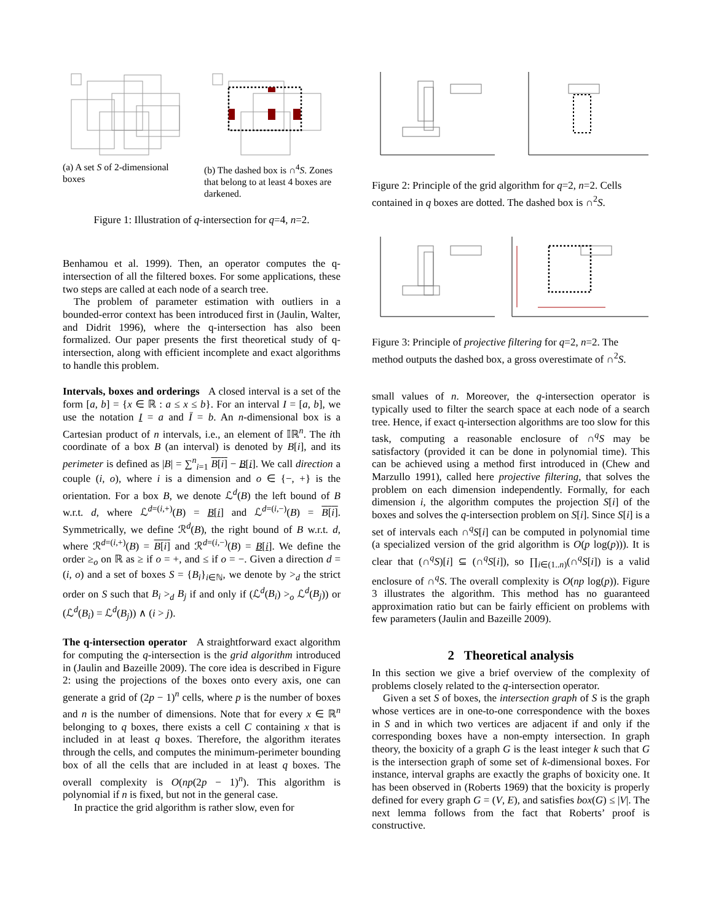(a) A set S of 2-dimensional boxes
(b) The dashed box is ∩<sup>4</sup>S. Zones that belong to at least 4 boxes are darkened.
Figure 1: Illustration of q-intersection for q=4, n=2.
Benhamou et al. 1999). Then, an operator computes the q-intersection of all the filtered boxes. For some applications, these two steps are called at each node of a search tree.
The problem of parameter estimation with outliers in a bounded-error context has been introduced first in (Jaulin, Walter, and Didrit 1996), where the q-intersection has also been formalized. Our paper presents the first theoretical study of q-intersection, along with efficient incomplete and exact algorithms to handle this problem.
Intervals, boxes and orderings A closed interval is a set of the form [a, b] = {x ∈ ℝ : a ≤ x ≤ b}. For an interval I = [a, b], we use the notation I = a and Ī = b. An n-dimensional box is a Cartesian product of n intervals, i.e., an element of 𝕀ℝ<sup>n</sup>. The ith coordinate of a box B (an interval) is denoted by B[i], and its perimeter is defined as |B| = ∑<sup>n</sup><sub>i=1</sub> B[i] − B[i]. We call direction a couple (i, o), where i is a dimension and o ∈ {−, +} is the orientation. For a box B, we denote ℒ<sup>d</sup>(B) the left bound of B w.r.t. d, where ℒ<sup>d=(i,+)</sup>(B) = B[i] and ℒ<sup>d=(i,−)</sup>(B) = B[i]. Symmetrically, we define ℛ<sup>d</sup>(B), the right bound of B w.r.t. d, where ℛ<sup>d=(i,+)</sup>(B) = B[i] and ℛ<sup>d=(i,−)</sup>(B) = B[i]. We define the order ≥<sub>o</sub> on ℝ as ≥ if o = +, and ≤ if o = −. Given a direction d = (i, o) and a set of boxes S = {B<sub>i</sub>}<sub>i∈ℕ</sub>, we denote by ><sub>d</sub> the strict order on S such that B<sub>i</sub> ><sub>d</sub> B<sub>j</sub> if and only if (ℒ<sup>d</sup>(B<sub>i</sub>) ><sub>o</sub> ℒ<sup>d</sup>(B<sub>j</sub>)) or (ℒ<sup>d</sup>(B<sub>i</sub>) = ℒ<sup>d</sup>(B<sub>j</sub>)) ∧ (i > j).
The q-intersection operator A straightforward exact algorithm for computing the q-intersection is the grid algorithm introduced in (Jaulin and Bazeille 2009). The core idea is described in Figure 2: using the projections of the boxes onto every axis, one can generate a grid of (2p − 1)<sup>n</sup> cells, where p is the number of boxes and n is the number of dimensions. Note that for every x ∈ ℝ<sup>n</sup> belonging to q boxes, there exists a cell C containing x that is included in at least q boxes. Therefore, the algorithm iterates through the cells, and computes the minimum-perimeter bounding box of all the cells that are included in at least q boxes. The overall complexity is O(np(2p − 1)<sup>n</sup>). This algorithm is polynomial if n is fixed, but not in the general case.
In practice the grid algorithm is rather slow, even for
Figure 2: Principle of the grid algorithm for q=2, n=2. Cells contained in q boxes are dotted. The dashed box is ∩<sup>2</sup>S.
Figure 3: Principle of projective filtering for q=2, n=2. The method outputs the dashed box, a gross overestimate of ∩<sup>2</sup>S.
small values of n. Moreover, the q-intersection operator is typically used to filter the search space at each node of a search tree. Hence, if exact q-intersection algorithms are too slow for this task, computing a reasonable enclosure of ∩<sup>q</sup>S may be satisfactory (provided it can be done in polynomial time). This can be achieved using a method first introduced in (Chew and Marzullo 1991), called here projective filtering, that solves the problem on each dimension independently. Formally, for each dimension i, the algorithm computes the projection S[i] of the boxes and solves the q-intersection problem on S[i]. Since S[i] is a set of intervals each ∩<sup>q</sup>S[i] can be computed in polynomial time (a specialized version of the grid algorithm is O(p log(p))). It is clear that (∩<sup>q</sup>S)[i] ⊆ (∩<sup>q</sup>S[i]), so ∏<sub>i∈(1..n)</sub>(∩<sup>q</sup>S[i]) is a valid enclosure of ∩<sup>q</sup>S. The overall complexity is O(np log(p)). Figure 3 illustrates the algorithm. This method has no guaranteed approximation ratio but can be fairly efficient on problems with few parameters (Jaulin and Bazeille 2009).
2 Theoretical analysis
In this section we give a brief overview of the complexity of problems closely related to the q-intersection operator.
Given a set S of boxes, the intersection graph of S is the graph whose vertices are in one-to-one correspondence with the boxes in S and in which two vertices are adjacent if and only if the corresponding boxes have a non-empty intersection. In graph theory, the boxicity of a graph G is the least integer k such that G is the intersection graph of some set of k-dimensional boxes. For instance, interval graphs are exactly the graphs of boxicity one. It has been observed in (Roberts 1969) that the boxicity is properly defined for every graph G = (V, E), and satisfies box(G) ≤ |V|. The next lemma follows from the fact that Roberts’ proof is constructive.